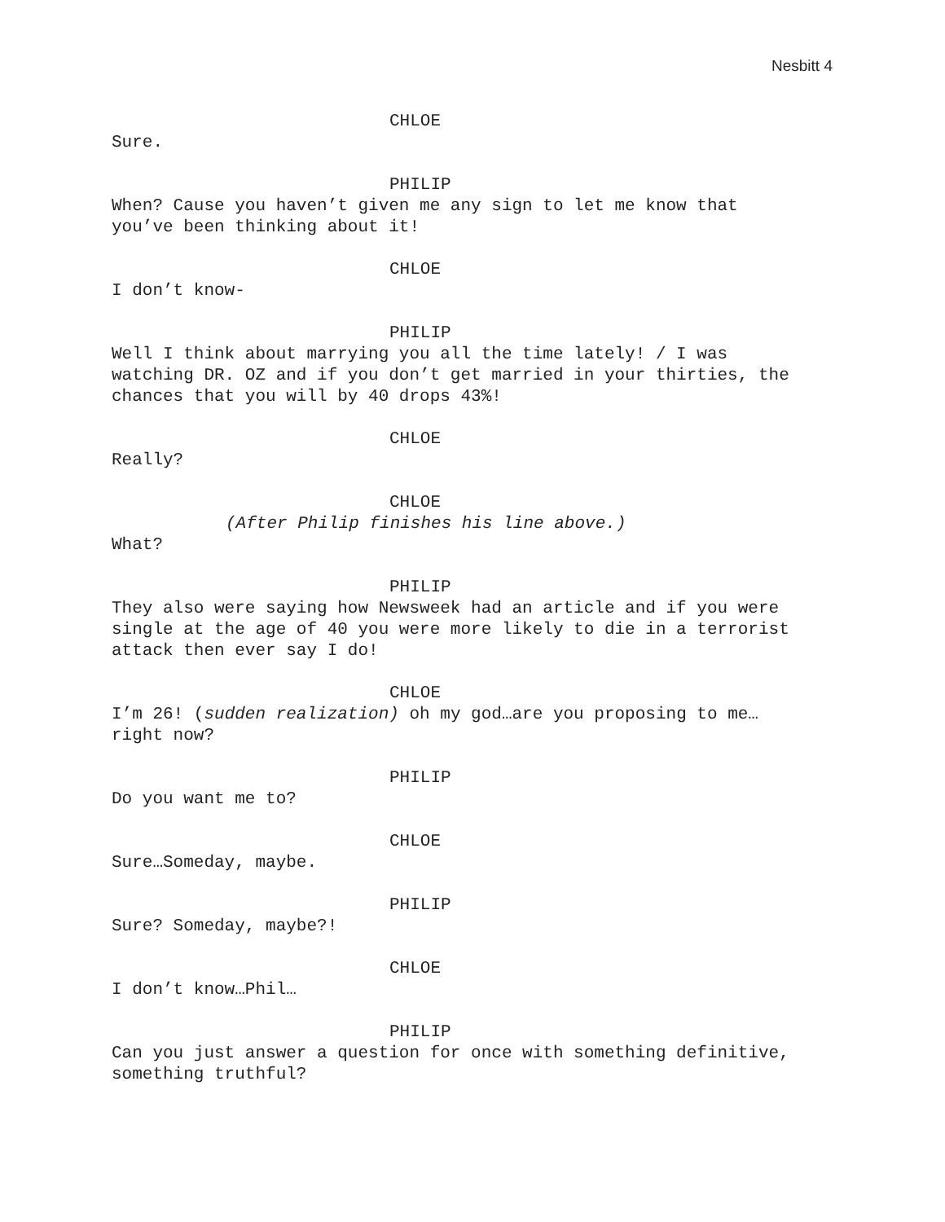Nesbitt 4
CHLOE
Sure.
PHILIP
When? Cause you haven’t given me any sign to let me know that you’ve been thinking about it!
CHLOE
I don’t know-
PHILIP
Well I think about marrying you all the time lately! / I was watching DR. OZ and if you don’t get married in your thirties, the chances that you will by 40 drops 43%!
CHLOE
Really?
CHLOE
(After Philip finishes his line above.)
What?
PHILIP
They also were saying how Newsweek had an article and if you were single at the age of 40 you were more likely to die in a terrorist attack then ever say I do!
CHLOE
I’m 26! (sudden realization) oh my god…are you proposing to me…right now?
PHILIP
Do you want me to?
CHLOE
Sure…Someday, maybe.
PHILIP
Sure? Someday, maybe?!
CHLOE
I don’t know…Phil…
PHILIP
Can you just answer a question for once with something definitive, something truthful?